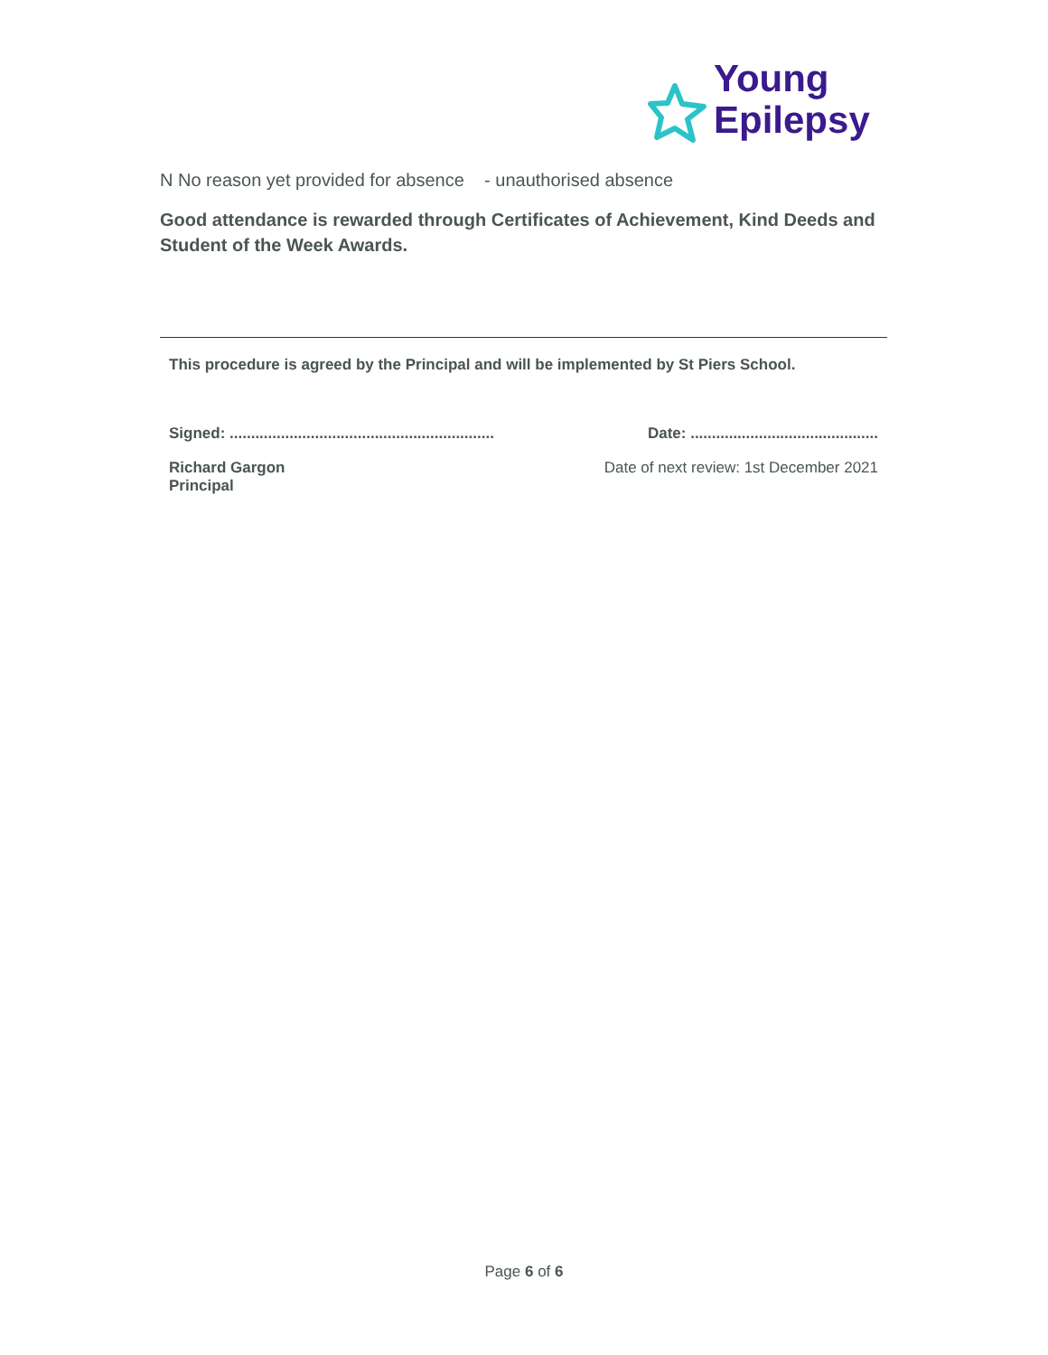Young
Epilepsy
N No reason yet provided for absence - unauthorised absence
Good attendance is rewarded through Certificates of Achievement, Kind Deeds and Student of the Week Awards.
This procedure is agreed by the Principal and will be implemented by St Piers School.
Signed: .............................................................. Date: ............................................
Richard Gargon
Principal Date of next review: 1st December 2021
Page 6 of 6